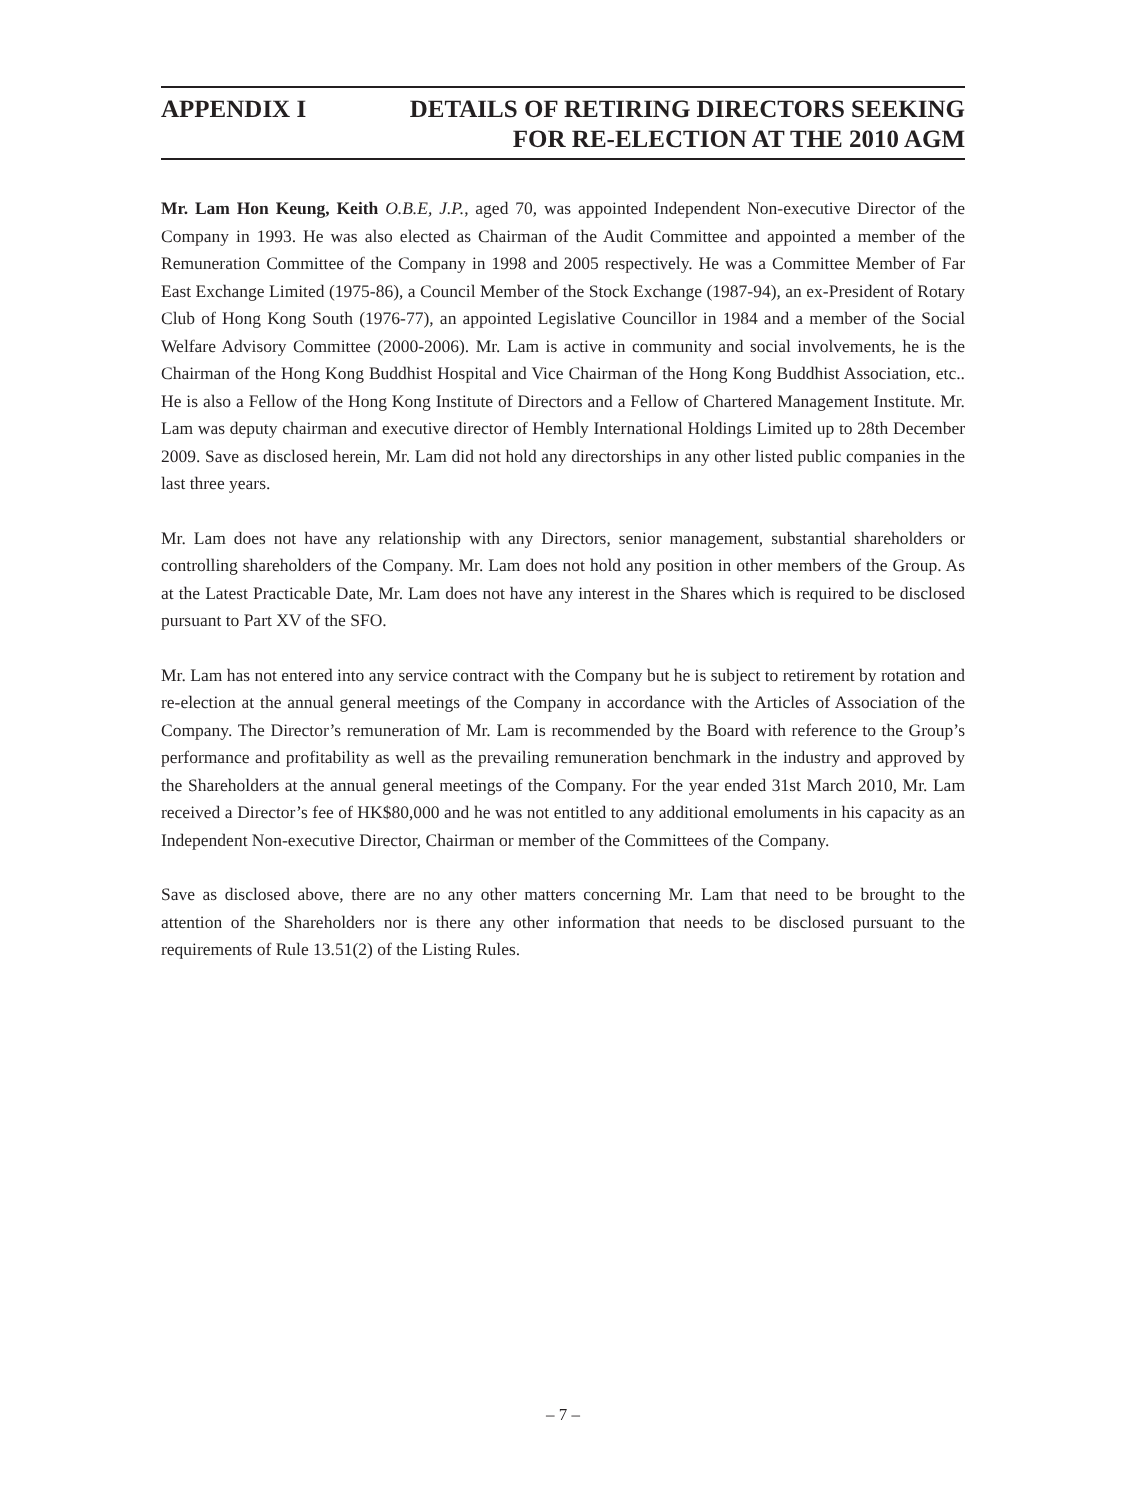APPENDIX I DETAILS OF RETIRING DIRECTORS SEEKING
FOR RE-ELECTION AT THE 2010 AGM
Mr. Lam Hon Keung, Keith O.B.E, J.P., aged 70, was appointed Independent Non-executive Director of the Company in 1993. He was also elected as Chairman of the Audit Committee and appointed a member of the Remuneration Committee of the Company in 1998 and 2005 respectively. He was a Committee Member of Far East Exchange Limited (1975-86), a Council Member of the Stock Exchange (1987-94), an ex-President of Rotary Club of Hong Kong South (1976-77), an appointed Legislative Councillor in 1984 and a member of the Social Welfare Advisory Committee (2000-2006). Mr. Lam is active in community and social involvements, he is the Chairman of the Hong Kong Buddhist Hospital and Vice Chairman of the Hong Kong Buddhist Association, etc.. He is also a Fellow of the Hong Kong Institute of Directors and a Fellow of Chartered Management Institute. Mr. Lam was deputy chairman and executive director of Hembly International Holdings Limited up to 28th December 2009. Save as disclosed herein, Mr. Lam did not hold any directorships in any other listed public companies in the last three years.
Mr. Lam does not have any relationship with any Directors, senior management, substantial shareholders or controlling shareholders of the Company. Mr. Lam does not hold any position in other members of the Group. As at the Latest Practicable Date, Mr. Lam does not have any interest in the Shares which is required to be disclosed pursuant to Part XV of the SFO.
Mr. Lam has not entered into any service contract with the Company but he is subject to retirement by rotation and re-election at the annual general meetings of the Company in accordance with the Articles of Association of the Company. The Director’s remuneration of Mr. Lam is recommended by the Board with reference to the Group’s performance and profitability as well as the prevailing remuneration benchmark in the industry and approved by the Shareholders at the annual general meetings of the Company. For the year ended 31st March 2010, Mr. Lam received a Director’s fee of HK$80,000 and he was not entitled to any additional emoluments in his capacity as an Independent Non-executive Director, Chairman or member of the Committees of the Company.
Save as disclosed above, there are no any other matters concerning Mr. Lam that need to be brought to the attention of the Shareholders nor is there any other information that needs to be disclosed pursuant to the requirements of Rule 13.51(2) of the Listing Rules.
– 7 –